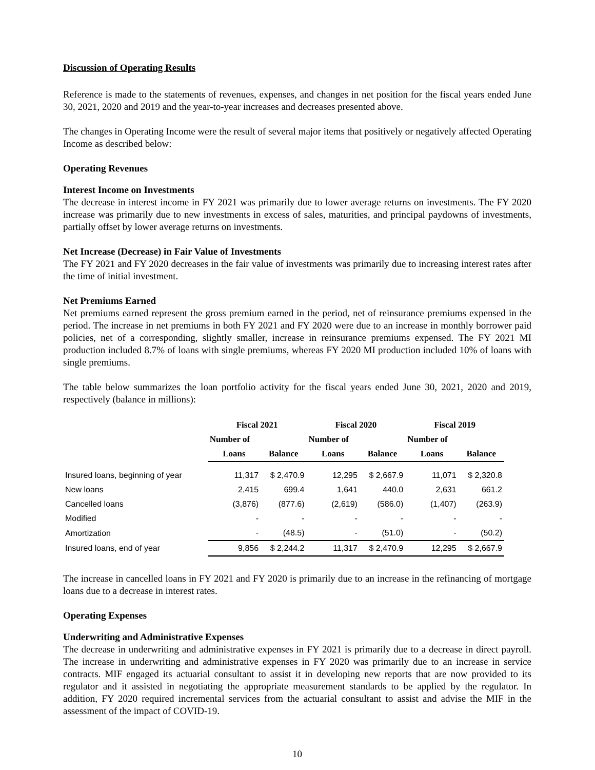Discussion of Operating Results
Reference is made to the statements of revenues, expenses, and changes in net position for the fiscal years ended June 30, 2021, 2020 and 2019 and the year-to-year increases and decreases presented above.
The changes in Operating Income were the result of several major items that positively or negatively affected Operating Income as described below:
Operating Revenues
Interest Income on Investments
The decrease in interest income in FY 2021 was primarily due to lower average returns on investments. The FY 2020 increase was primarily due to new investments in excess of sales, maturities, and principal paydowns of investments, partially offset by lower average returns on investments.
Net Increase (Decrease) in Fair Value of Investments
The FY 2021 and FY 2020 decreases in the fair value of investments was primarily due to increasing interest rates after the time of initial investment.
Net Premiums Earned
Net premiums earned represent the gross premium earned in the period, net of reinsurance premiums expensed in the period. The increase in net premiums in both FY 2021 and FY 2020 were due to an increase in monthly borrower paid policies, net of a corresponding, slightly smaller, increase in reinsurance premiums expensed. The FY 2021 MI production included 8.7% of loans with single premiums, whereas FY 2020 MI production included 10% of loans with single premiums.
The table below summarizes the loan portfolio activity for the fiscal years ended June 30, 2021, 2020 and 2019, respectively (balance in millions):
| | Fiscal 2021 | | Fiscal 2020 | | Fiscal 2019 | |
| --- | --- | --- | --- | --- | --- | --- |
| | Number of | | Number of | | Number of | |
| | Loans | Balance | Loans | Balance | Loans | Balance |
| Insured loans, beginning of year | 11,317 | $ 2,470.9 | 12,295 | $ 2,667.9 | 11,071 | $ 2,320.8 |
| New loans | 2,415 | 699.4 | 1,641 | 440.0 | 2,631 | 661.2 |
| Cancelled loans | (3,876) | (877.6) | (2,619) | (586.0) | (1,407) | (263.9) |
| Modified | - | - | - | - | - | - |
| Amortization | - | (48.5) | - | (51.0) | - | (50.2) |
| Insured loans, end of year | 9,856 | $ 2,244.2 | 11,317 | $ 2,470.9 | 12,295 | $ 2,667.9 |
The increase in cancelled loans in FY 2021 and FY 2020 is primarily due to an increase in the refinancing of mortgage loans due to a decrease in interest rates.
Operating Expenses
Underwriting and Administrative Expenses
The decrease in underwriting and administrative expenses in FY 2021 is primarily due to a decrease in direct payroll. The increase in underwriting and administrative expenses in FY 2020 was primarily due to an increase in service contracts. MIF engaged its actuarial consultant to assist it in developing new reports that are now provided to its regulator and it assisted in negotiating the appropriate measurement standards to be applied by the regulator. In addition, FY 2020 required incremental services from the actuarial consultant to assist and advise the MIF in the assessment of the impact of COVID-19.
10